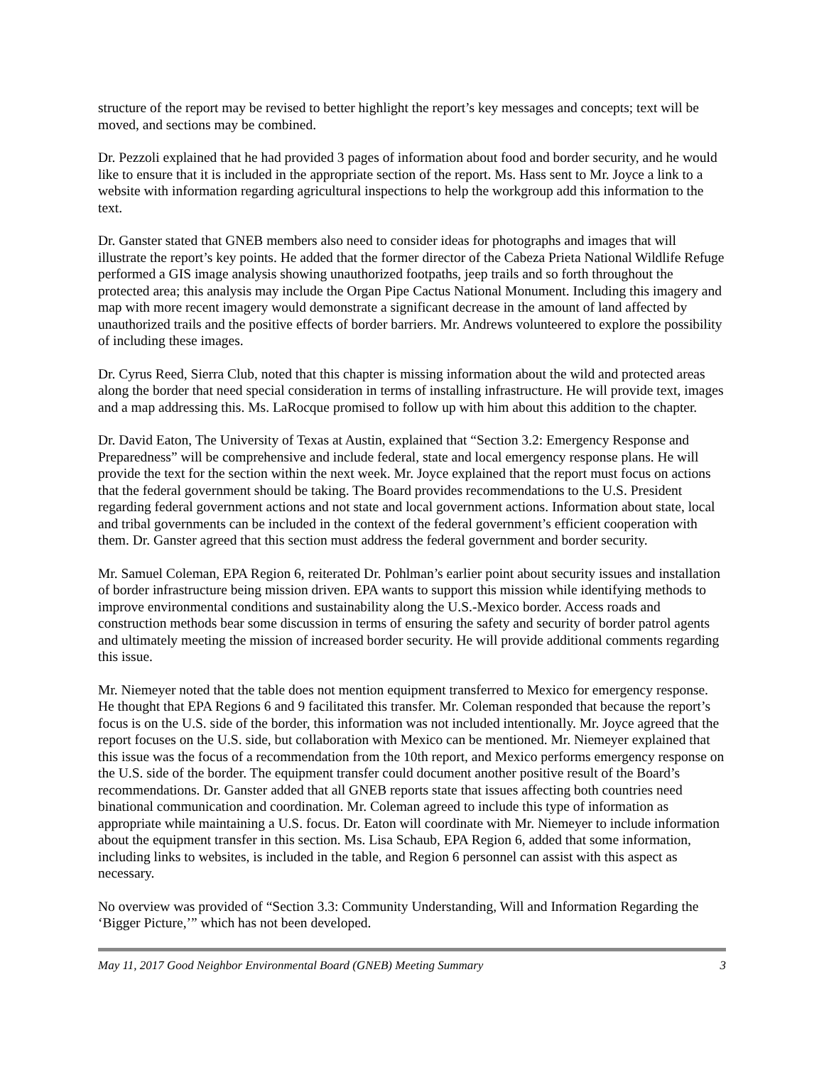structure of the report may be revised to better highlight the report’s key messages and concepts; text will be moved, and sections may be combined.
Dr. Pezzoli explained that he had provided 3 pages of information about food and border security, and he would like to ensure that it is included in the appropriate section of the report. Ms. Hass sent to Mr. Joyce a link to a website with information regarding agricultural inspections to help the workgroup add this information to the text.
Dr. Ganster stated that GNEB members also need to consider ideas for photographs and images that will illustrate the report’s key points. He added that the former director of the Cabeza Prieta National Wildlife Refuge performed a GIS image analysis showing unauthorized footpaths, jeep trails and so forth throughout the protected area; this analysis may include the Organ Pipe Cactus National Monument. Including this imagery and map with more recent imagery would demonstrate a significant decrease in the amount of land affected by unauthorized trails and the positive effects of border barriers. Mr. Andrews volunteered to explore the possibility of including these images.
Dr. Cyrus Reed, Sierra Club, noted that this chapter is missing information about the wild and protected areas along the border that need special consideration in terms of installing infrastructure. He will provide text, images and a map addressing this. Ms. LaRocque promised to follow up with him about this addition to the chapter.
Dr. David Eaton, The University of Texas at Austin, explained that “Section 3.2: Emergency Response and Preparedness” will be comprehensive and include federal, state and local emergency response plans. He will provide the text for the section within the next week. Mr. Joyce explained that the report must focus on actions that the federal government should be taking. The Board provides recommendations to the U.S. President regarding federal government actions and not state and local government actions. Information about state, local and tribal governments can be included in the context of the federal government’s efficient cooperation with them. Dr. Ganster agreed that this section must address the federal government and border security.
Mr. Samuel Coleman, EPA Region 6, reiterated Dr. Pohlman’s earlier point about security issues and installation of border infrastructure being mission driven. EPA wants to support this mission while identifying methods to improve environmental conditions and sustainability along the U.S.-Mexico border. Access roads and construction methods bear some discussion in terms of ensuring the safety and security of border patrol agents and ultimately meeting the mission of increased border security. He will provide additional comments regarding this issue.
Mr. Niemeyer noted that the table does not mention equipment transferred to Mexico for emergency response. He thought that EPA Regions 6 and 9 facilitated this transfer. Mr. Coleman responded that because the report’s focus is on the U.S. side of the border, this information was not included intentionally. Mr. Joyce agreed that the report focuses on the U.S. side, but collaboration with Mexico can be mentioned. Mr. Niemeyer explained that this issue was the focus of a recommendation from the 10th report, and Mexico performs emergency response on the U.S. side of the border. The equipment transfer could document another positive result of the Board’s recommendations. Dr. Ganster added that all GNEB reports state that issues affecting both countries need binational communication and coordination. Mr. Coleman agreed to include this type of information as appropriate while maintaining a U.S. focus. Dr. Eaton will coordinate with Mr. Niemeyer to include information about the equipment transfer in this section. Ms. Lisa Schaub, EPA Region 6, added that some information, including links to websites, is included in the table, and Region 6 personnel can assist with this aspect as necessary.
No overview was provided of “Section 3.3: Community Understanding, Will and Information Regarding the ‘Bigger Picture,’” which has not been developed.
May 11, 2017 Good Neighbor Environmental Board (GNEB) Meeting Summary 3